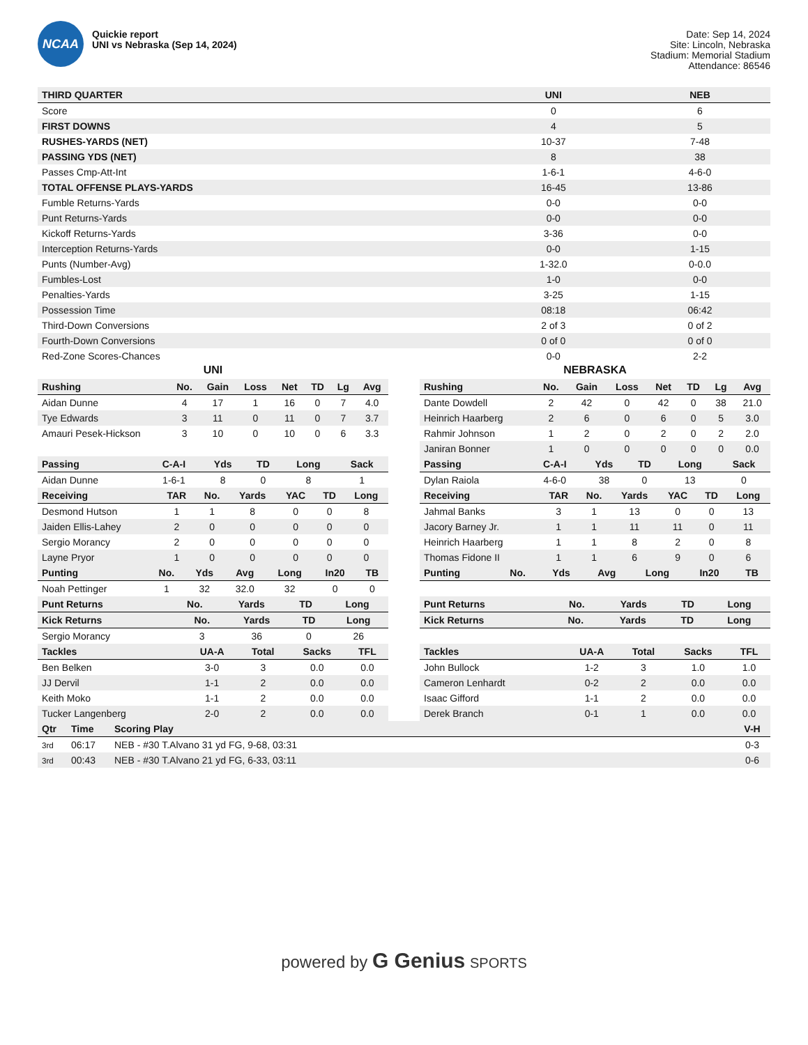NCAA
Quickie report
UNI vs Nebraska (Sep 14, 2024)
Date: Sep 14, 2024
Site: Lincoln, Nebraska
Stadium: Memorial Stadium
Attendance: 86546
| THIRD QUARTER | UNI | NEB |
| --- | --- | --- |
| Score | 0 | 6 |
| FIRST DOWNS | 4 | 5 |
| RUSHES-YARDS (NET) | 10-37 | 7-48 |
| PASSING YDS (NET) | 8 | 38 |
| Passes Cmp-Att-Int | 1-6-1 | 4-6-0 |
| TOTAL OFFENSE PLAYS-YARDS | 16-45 | 13-86 |
| Fumble Returns-Yards | 0-0 | 0-0 |
| Punt Returns-Yards | 0-0 | 0-0 |
| Kickoff Returns-Yards | 3-36 | 0-0 |
| Interception Returns-Yards | 0-0 | 1-15 |
| Punts (Number-Avg) | 1-32.0 | 0-0.0 |
| Fumbles-Lost | 1-0 | 0-0 |
| Penalties-Yards | 3-25 | 1-15 |
| Possession Time | 08:18 | 06:42 |
| Third-Down Conversions | 2 of 3 | 0 of 2 |
| Fourth-Down Conversions | 0 of 0 | 0 of 0 |
| Red-Zone Scores-Chances | 0-0 | 2-2 |
UNI
| Rushing | No. | Gain | Loss | Net | TD | Lg | Avg |
| --- | --- | --- | --- | --- | --- | --- | --- |
| Aidan Dunne | 4 | 17 | 1 | 16 | 0 | 7 | 4.0 |
| Tye Edwards | 3 | 11 | 0 | 11 | 0 | 7 | 3.7 |
| Amauri Pesek-Hickson | 3 | 10 | 0 | 10 | 0 | 6 | 3.3 |
| Passing | C-A-I | Yds | TD | Long | Sack |
| --- | --- | --- | --- | --- | --- |
| Aidan Dunne | 1-6-1 | 8 | 0 | 8 | 1 |
| Receiving | TAR | No. | Yards | YAC | TD | Long |
| --- | --- | --- | --- | --- | --- | --- |
| Desmond Hutson | 1 | 1 | 8 | 0 | 0 | 8 |
| Jaiden Ellis-Lahey | 2 | 0 | 0 | 0 | 0 | 0 |
| Sergio Morancy | 2 | 0 | 0 | 0 | 0 | 0 |
| Layne Pryor | 1 | 0 | 0 | 0 | 0 | 0 |
| Punting | No. | Yds | Avg | Long | In20 | TB |
| --- | --- | --- | --- | --- | --- | --- |
| Noah Pettinger | 1 | 32 | 32.0 | 32 | 0 | 0 |
| Punt Returns | No. | Yards | TD | Long |
| --- | --- | --- | --- | --- |
| Kick Returns | No. | Yards | TD | Long |
| --- | --- | --- | --- | --- |
| Sergio Morancy | 3 | 36 | 0 | 26 |
| Tackles | UA-A | Total | Sacks | TFL |
| --- | --- | --- | --- | --- |
| Ben Belken | 3-0 | 3 | 0.0 | 0.0 |
| JJ Dervil | 1-1 | 2 | 0.0 | 0.0 |
| Keith Moko | 1-1 | 2 | 0.0 | 0.0 |
| Tucker Langenberg | 2-0 | 2 | 0.0 | 0.0 |
NEBRASKA
| Rushing | No. | Gain | Loss | Net | TD | Lg | Avg |
| --- | --- | --- | --- | --- | --- | --- | --- |
| Dante Dowdell | 2 | 42 | 0 | 42 | 0 | 38 | 21.0 |
| Heinrich Haarberg | 2 | 6 | 0 | 6 | 0 | 5 | 3.0 |
| Rahmir Johnson | 1 | 2 | 0 | 2 | 0 | 2 | 2.0 |
| Janiran Bonner | 1 | 0 | 0 | 0 | 0 | 0 | 0.0 |
| Passing | C-A-I | Yds | TD | Long | Sack |
| --- | --- | --- | --- | --- | --- |
| Dylan Raiola | 4-6-0 | 38 | 0 | 13 | 0 |
| Receiving | TAR | No. | Yards | YAC | TD | Long |
| --- | --- | --- | --- | --- | --- | --- |
| Jahmal Banks | 3 | 1 | 13 | 0 | 0 | 13 |
| Jacory Barney Jr. | 1 | 1 | 11 | 11 | 0 | 11 |
| Heinrich Haarberg | 1 | 1 | 8 | 2 | 0 | 8 |
| Thomas Fidone II | 1 | 1 | 6 | 9 | 0 | 6 |
| Punting | No. | Yds | Avg | Long | In20 | TB |
| --- | --- | --- | --- | --- | --- | --- |
| Punt Returns | No. | Yards | TD | Long |
| --- | --- | --- | --- | --- |
| Kick Returns | No. | Yards | TD | Long |
| --- | --- | --- | --- | --- |
| Tackles | UA-A | Total | Sacks | TFL |
| --- | --- | --- | --- | --- |
| John Bullock | 1-2 | 3 | 1.0 | 1.0 |
| Cameron Lenhardt | 0-2 | 2 | 0.0 | 0.0 |
| Isaac Gifford | 1-1 | 2 | 0.0 | 0.0 |
| Derek Branch | 0-1 | 1 | 0.0 | 0.0 |
| Qtr | Time | Scoring Play | V-H |
| --- | --- | --- | --- |
| 3rd | 06:17 | NEB - #30 T.Alvano 31 yd FG, 9-68, 03:31 | 0-3 |
| 3rd | 00:43 | NEB - #30 T.Alvano 21 yd FG, 6-33, 03:11 | 0-6 |
powered by G Genius SPORTS